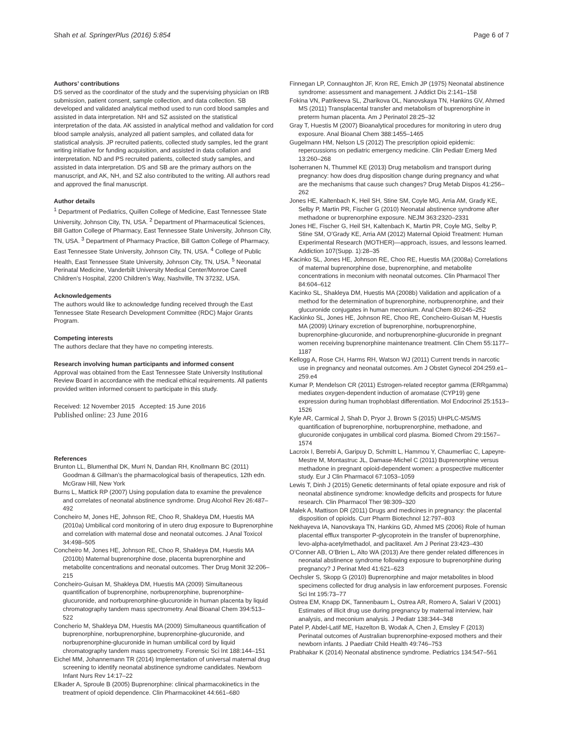Shah et al. SpringerPlus (2016) 5:854 Page 6 of 7
Authors’ contributions
DS served as the coordinator of the study and the supervising physician on IRB submission, patient consent, sample collection, and data collection. SB developed and validated analytical method used to run cord blood samples and assisted in data interpretation. NH and SZ assisted on the statistical interpretation of the data. AK assisted in analytical method and validation for cord blood sample analysis, analyzed all patient samples, and collated data for statistical analysis. JP recruited patients, collected study samples, led the grant writing initiative for funding acquisition, and assisted in data collation and interpretation. ND and PS recruited patients, collected study samples, and assisted in data interpretation. DS and SB are the primary authors on the manuscript, and AK, NH, and SZ also contributed to the writing. All authors read and approved the final manuscript.
Author details
<sup>1</sup> Department of Pediatrics, Quillen College of Medicine, East Tennessee State University, Johnson City, TN, USA. <sup>2</sup> Department of Pharmaceutical Sciences, Bill Gatton College of Pharmacy, East Tennessee State University, Johnson City, TN, USA. <sup>3</sup> Department of Pharmacy Practice, Bill Gatton College of Pharmacy, East Tennessee State University, Johnson City, TN, USA. <sup>4</sup> College of Public Health, East Tennessee State University, Johnson City, TN, USA. <sup>5</sup> Neonatal Perinatal Medicine, Vanderbilt University Medical Center/Monroe Carell Children’s Hospital, 2200 Children’s Way, Nashville, TN 37232, USA.
Acknowledgements
The authors would like to acknowledge funding received through the East Tennessee State Research Development Committee (RDC) Major Grants Program.
Competing interests
The authors declare that they have no competing interests.
Research involving human participants and informed consent
Approval was obtained from the East Tennessee State University Institutional Review Board in accordance with the medical ethical requirements. All patients provided written informed consent to participate in this study.
Received: 12 November 2015 Accepted: 15 June 2016
Published online: 23 June 2016
References
Brunton LL, Blumenthal DK, Murri N, Dandan RH, Knollmann BC (2011) Goodman & Gillman’s the pharmacological basis of therapeutics, 12th edn. McGraw Hill, New York
Burns L, Mattick RP (2007) Using population data to examine the prevalence and correlates of neonatal abstinence syndrome. Drug Alcohol Rev 26:487–492
Concheiro M, Jones HE, Johnson RE, Choo R, Shakleya DM, Huestis MA (2010a) Umbilical cord monitoring of in utero drug exposure to Buprenorphine and correlation with maternal dose and neonatal outcomes. J Anal Toxicol 34:498–505
Concheiro M, Jones HE, Johnson RE, Choo R, Shakleya DM, Huestis MA (2010b) Maternal buprenorphine dose, placenta buprenorphine and metabolite concentrations and neonatal outcomes. Ther Drug Monit 32:206–215
Concheiro-Guisan M, Shakleya DM, Huestis MA (2009) Simultaneous quantification of buprenorphine, norbuprenorphine, buprenorphine-glucuronide, and norbuprenorphine-glucuronide in human placenta by liquid chromatography tandem mass spectrometry. Anal Bioanal Chem 394:513–522
Concherio M, Shakleya DM, Huestis MA (2009) Simultaneous quantification of buprenorphine, norbuprenorphine, buprenorphine-glucuronide, and norbuprenorphine-glucuronide in human umbilical cord by liquid chromatography tandem mass spectrometry. Forensic Sci Int 188:144–151
Eichel MM, Johannemann TR (2014) Implementation of universal maternal drug screening to identify neonatal abstinence syndrome candidates. Newborn Infant Nurs Rev 14:17–22
Elkader A, Sproule B (2005) Buprenorphine: clinical pharmacokinetics in the treatment of opioid dependence. Clin Pharmacokinet 44:661–680
Finnegan LP, Connaughton JF, Kron RE, Emich JP (1975) Neonatal abstinence syndrome: assessment and management. J Addict Dis 2:141–158
Fokina VN, Patrikeeva SL, Zharikova OL, Nanovskaya TN, Hankins GV, Ahmed MS (2011) Transplacental transfer and metabolism of buprenorphine in preterm human placenta. Am J Perinatol 28:25–32
Gray T, Huestis M (2007) Bioanalytical procedures for monitoring in utero drug exposure. Anal Bioanal Chem 388:1455–1465
Gugelmann HM, Nelson LS (2012) The prescription opioid epidemic: repercussions on pediatric emergency medicine. Clin Pediatr Emerg Med 13:260–268
Isoherranen N, Thummel KE (2013) Drug metabolism and transport during pregnancy: how does drug disposition change during pregnancy and what are the mechanisms that cause such changes? Drug Metab Dispos 41:256–262
Jones HE, Kaltenbach K, Heil SH, Stine SM, Coyle MG, Arria AM, Grady KE, Selby P, Martin PR, Fischer G (2010) Neonatal abstinence syndrome after methadone or buprenorphine exposure. NEJM 363:2320–2331
Jones HE, Fischer G, Heil SH, Kaltenbach K, Martin PR, Coyle MG, Selby P, Stine SM, O’Grady KE, Arria AM (2012) Maternal Opioid Treatment: Human Experimental Research (MOTHER)—approach, issues, and lessons learned. Addiction 107(Supp. 1):28–35
Kacinko SL, Jones HE, Johnson RE, Choo RE, Huestis MA (2008a) Correlations of maternal buprenorphine dose, buprenorphine, and metabolite concentrations in meconium with neonatal outcomes. Clin Pharmacol Ther 84:604–612
Kacinko SL, Shakleya DM, Huestis MA (2008b) Validation and application of a method for the determination of buprenorphine, norbuprenorphine, and their glucuronide conjugates in human meconium. Anal Chem 80:246–252
Kackinko SL, Jones HE, Johnson RE, Choo RE, Concheiro-Guisan M, Huestis MA (2009) Urinary excretion of buprenorphine, norbuprenorphine, buprenorphine-glucuronide, and norbuprenorphine-glucuronide in pregnant women receiving buprenorphine maintenance treatment. Clin Chem 55:1177–1187
Kellogg A, Rose CH, Harms RH, Watson WJ (2011) Current trends in narcotic use in pregnancy and neonatal outcomes. Am J Obstet Gynecol 204:259.e1–259.e4
Kumar P, Mendelson CR (2011) Estrogen-related receptor gamma (ERRgamma) mediates oxygen-dependent induction of aromatase (CYP19) gene expression during human trophoblast differentiation. Mol Endocrinol 25:1513–1526
Kyle AR, Carmical J, Shah D, Pryor J, Brown S (2015) UHPLC-MS/MS quantification of buprenorphine, norbuprenorphine, methadone, and glucuronide conjugates in umbilical cord plasma. Biomed Chrom 29:1567–1574
Lacroix I, Berrebi A, Garipuy D, Schmitt L, Hammou Y, Chaumerliac C, Lapeyre-Mestre M, Montastruc JL, Damase-Michel C (2011) Buprenorphine versus methadone in pregnant opioid-dependent women: a prospective multicenter study. Eur J Clin Pharmacol 67:1053–1059
Lewis T, Dinh J (2015) Genetic determinants of fetal opiate exposure and risk of neonatal abstinence syndrome: knowledge deficits and prospects for future research. Clin Pharmacol Ther 98:309–320
Malek A, Mattison DR (2011) Drugs and medicines in pregnancy: the placental disposition of opioids. Curr Pharm Biotechnol 12:797–803
Nekhayeva IA, Nanovskaya TN, Hankins GD, Ahmed MS (2006) Role of human placental efflux transporter P-glycoprotein in the transfer of buprenorphine, levo-alpha-acetylmethadol, and paclitaxel. Am J Perinat 23:423–430
O’Conner AB, O’Brien L, Alto WA (2013) Are there gender related differences in neonatal abstinence syndrome following exposure to buprenorphine during pregnancy? J Perinat Med 41:621–623
Oechsler S, Skopp G (2010) Buprenorphine and major metabolites in blood specimens collected for drug analysis in law enforcement purposes. Forensic Sci Int 195:73–77
Ostrea EM, Knapp DK, Tannenbaum L, Ostrea AR, Romero A, Salari V (2001) Estimates of illicit drug use during pregnancy by maternal interview, hair analysis, and meconium analysis. J Pediatr 138:344–348
Patel P, Abdel-Latif ME, Hazelton B, Wodak A, Chen J, Emsley F (2013) Perinatal outcomes of Australian buprenorphine-exposed mothers and their newborn infants. J Paediatr Child Health 49:746–753
Prabhakar K (2014) Neonatal abstinence syndrome. Pediatrics 134:547–561